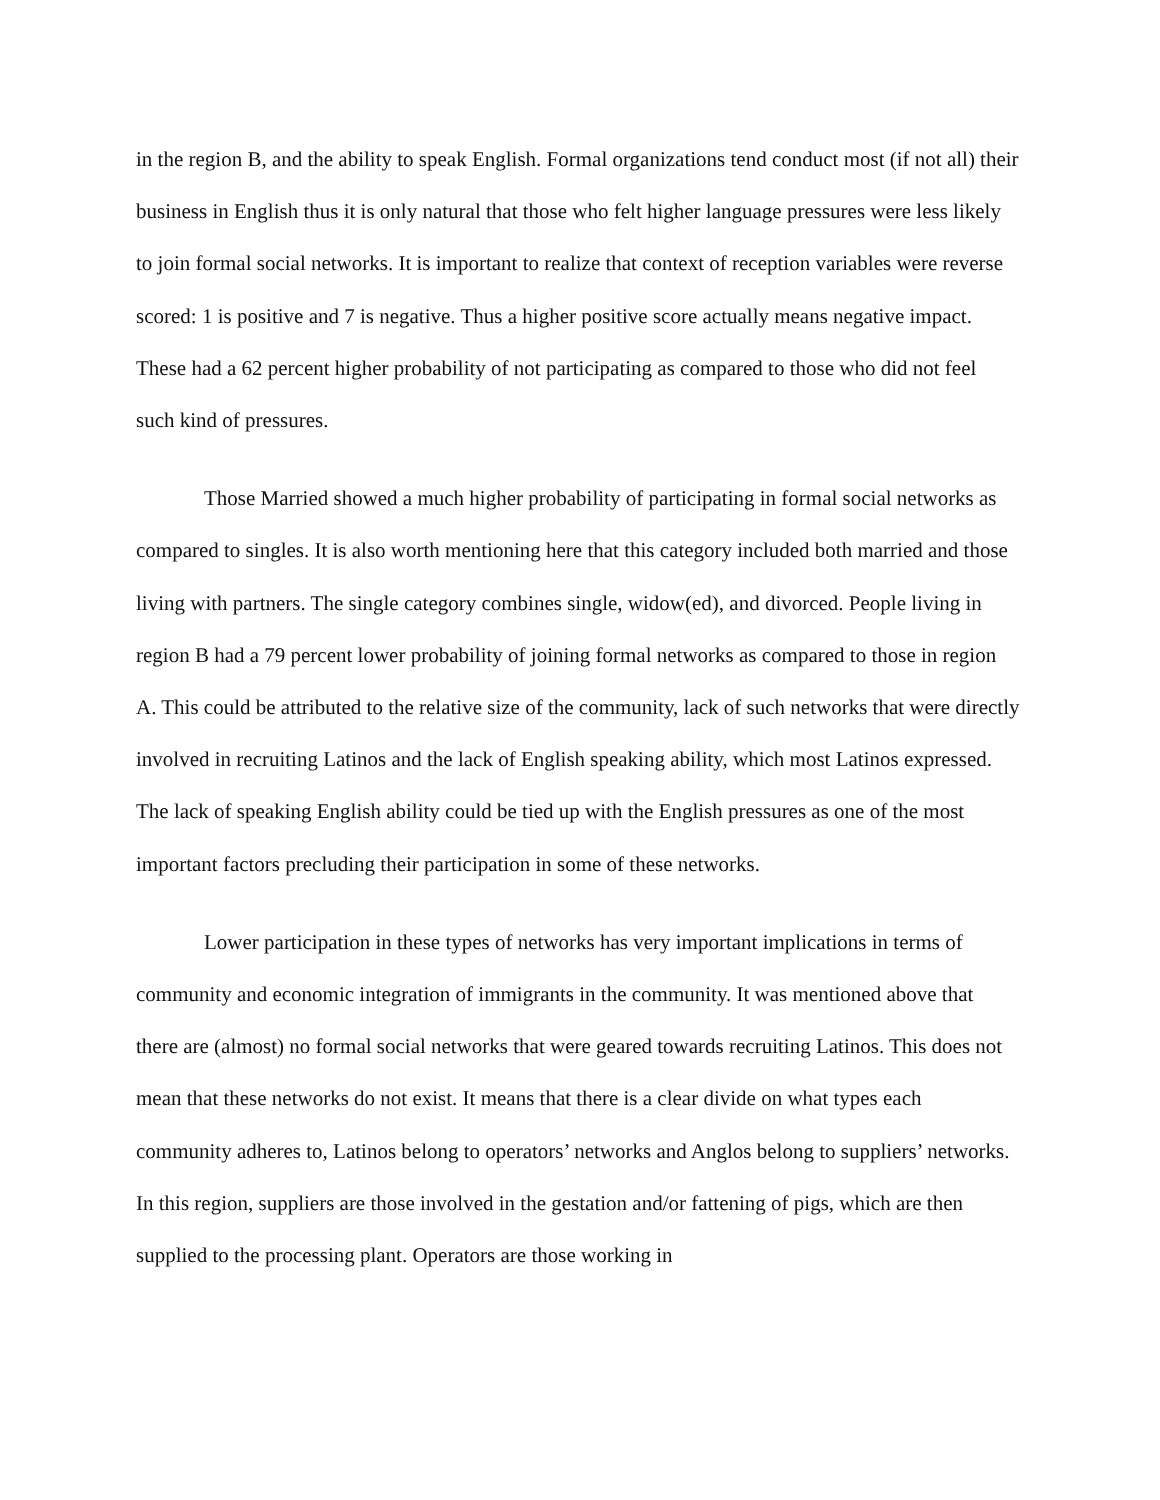in the region B, and the ability to speak English. Formal organizations tend conduct most (if not all) their business in English thus it is only natural that those who felt higher language pressures were less likely to join formal social networks. It is important to realize that context of reception variables were reverse scored: 1 is positive and 7 is negative. Thus a higher positive score actually means negative impact. These had a 62 percent higher probability of not participating as compared to those who did not feel such kind of pressures.
Those Married showed a much higher probability of participating in formal social networks as compared to singles. It is also worth mentioning here that this category included both married and those living with partners. The single category combines single, widow(ed), and divorced. People living in region B had a 79 percent lower probability of joining formal networks as compared to those in region A. This could be attributed to the relative size of the community, lack of such networks that were directly involved in recruiting Latinos and the lack of English speaking ability, which most Latinos expressed. The lack of speaking English ability could be tied up with the English pressures as one of the most important factors precluding their participation in some of these networks.
Lower participation in these types of networks has very important implications in terms of community and economic integration of immigrants in the community. It was mentioned above that there are (almost) no formal social networks that were geared towards recruiting Latinos. This does not mean that these networks do not exist. It means that there is a clear divide on what types each community adheres to, Latinos belong to operators’ networks and Anglos belong to suppliers’ networks. In this region, suppliers are those involved in the gestation and/or fattening of pigs, which are then supplied to the processing plant. Operators are those working in